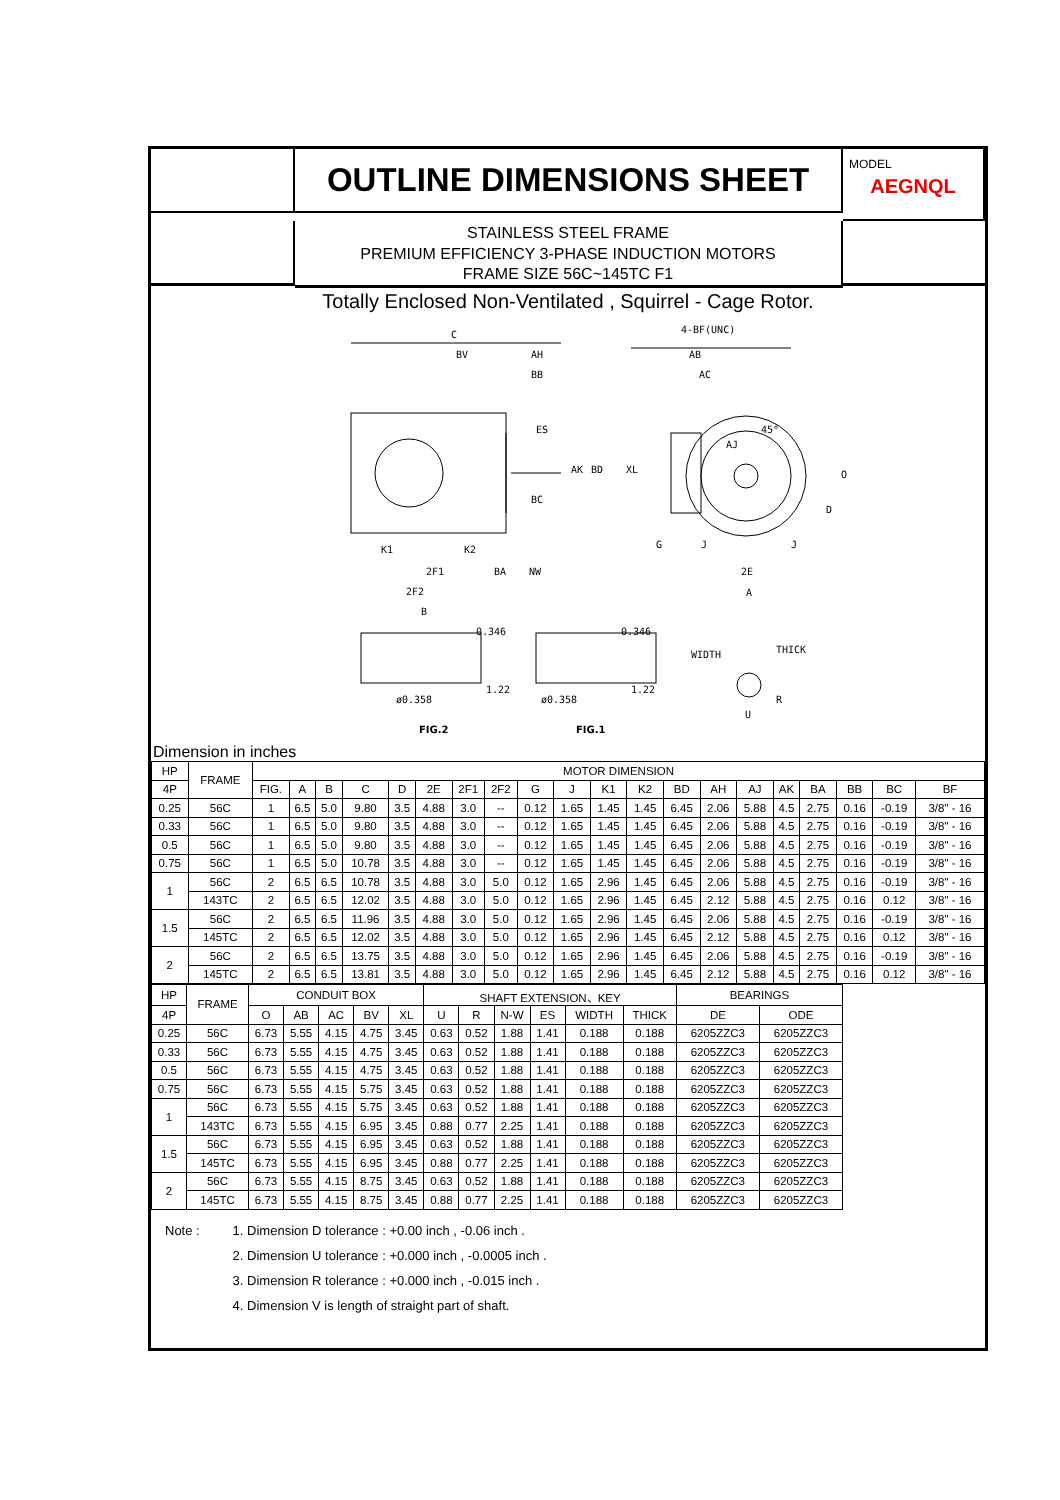OUTLINE DIMENSIONS SHEET
MODEL
AEGNQL
STAINLESS STEEL FRAME
PREMIUM EFFICIENCY 3-PHASE INDUCTION MOTORS
FRAME SIZE 56C~145TC F1
Totally Enclosed Non-Ventilated , Squirrel - Cage Rotor.
C
BV
AH
BB
ES
BC
AK
BD
XL
K1
K2
2F1
BA
NW
2F2
B
4-BF(UNC)
AB
AC
AJ
45°
O
D
G
J
J
2E
A
0.346
0.346
ø0.358
ø0.358
WIDTH
THICK
R
U
1.22
1.22
FIG.2
FIG.1
Dimension in inches
| HP | FRAME | MOTOR DIMENSION | | | | | | | | | | | | | | | | | | | |
| 4P | | FIG. | A | B | C | D | 2E | 2F1 | 2F2 | G | J | K1 | K2 | BD | AH | AJ | AK | BA | BB | BC | BF |
| 0.25 | 56C | 1 | 6.5 | 5.0 | 9.80 | 3.5 | 4.88 | 3.0 | -- | 0.12 | 1.65 | 1.45 | 1.45 | 6.45 | 2.06 | 5.88 | 4.5 | 2.75 | 0.16 | -0.19 | 3/8" - 16 |
| 0.33 | 56C | 1 | 6.5 | 5.0 | 9.80 | 3.5 | 4.88 | 3.0 | -- | 0.12 | 1.65 | 1.45 | 1.45 | 6.45 | 2.06 | 5.88 | 4.5 | 2.75 | 0.16 | -0.19 | 3/8" - 16 |
| 0.5 | 56C | 1 | 6.5 | 5.0 | 9.80 | 3.5 | 4.88 | 3.0 | -- | 0.12 | 1.65 | 1.45 | 1.45 | 6.45 | 2.06 | 5.88 | 4.5 | 2.75 | 0.16 | -0.19 | 3/8" - 16 |
| 0.75 | 56C | 1 | 6.5 | 5.0 | 10.78 | 3.5 | 4.88 | 3.0 | -- | 0.12 | 1.65 | 1.45 | 1.45 | 6.45 | 2.06 | 5.88 | 4.5 | 2.75 | 0.16 | -0.19 | 3/8" - 16 |
| 1 | 56C | 2 | 6.5 | 6.5 | 10.78 | 3.5 | 4.88 | 3.0 | 5.0 | 0.12 | 1.65 | 2.96 | 1.45 | 6.45 | 2.06 | 5.88 | 4.5 | 2.75 | 0.16 | -0.19 | 3/8" - 16 |
| | 143TC | 2 | 6.5 | 6.5 | 12.02 | 3.5 | 4.88 | 3.0 | 5.0 | 0.12 | 1.65 | 2.96 | 1.45 | 6.45 | 2.12 | 5.88 | 4.5 | 2.75 | 0.16 | 0.12 | 3/8" - 16 |
| 1.5 | 56C | 2 | 6.5 | 6.5 | 11.96 | 3.5 | 4.88 | 3.0 | 5.0 | 0.12 | 1.65 | 2.96 | 1.45 | 6.45 | 2.06 | 5.88 | 4.5 | 2.75 | 0.16 | -0.19 | 3/8" - 16 |
| | 145TC | 2 | 6.5 | 6.5 | 12.02 | 3.5 | 4.88 | 3.0 | 5.0 | 0.12 | 1.65 | 2.96 | 1.45 | 6.45 | 2.12 | 5.88 | 4.5 | 2.75 | 0.16 | 0.12 | 3/8" - 16 |
| 2 | 56C | 2 | 6.5 | 6.5 | 13.75 | 3.5 | 4.88 | 3.0 | 5.0 | 0.12 | 1.65 | 2.96 | 1.45 | 6.45 | 2.06 | 5.88 | 4.5 | 2.75 | 0.16 | -0.19 | 3/8" - 16 |
| | 145TC | 2 | 6.5 | 6.5 | 13.81 | 3.5 | 4.88 | 3.0 | 5.0 | 0.12 | 1.65 | 2.96 | 1.45 | 6.45 | 2.12 | 5.88 | 4.5 | 2.75 | 0.16 | 0.12 | 3/8" - 16 |
| HP | FRAME | CONDUIT BOX | | | | | SHAFT EXTENSION、KEY | | | | | | BEARINGS | | |
| 4P | | O | AB | AC | BV | XL | U | R | N-W | ES | WIDTH | THICK | DE | ODE | |
| 0.25 | 56C | 6.73 | 5.55 | 4.15 | 4.75 | 3.45 | 0.63 | 0.52 | 1.88 | 1.41 | 0.188 | 0.188 | 6205ZZC3 | 6205ZZC3 | |
| 0.33 | 56C | 6.73 | 5.55 | 4.15 | 4.75 | 3.45 | 0.63 | 0.52 | 1.88 | 1.41 | 0.188 | 0.188 | 6205ZZC3 | 6205ZZC3 | |
| 0.5 | 56C | 6.73 | 5.55 | 4.15 | 4.75 | 3.45 | 0.63 | 0.52 | 1.88 | 1.41 | 0.188 | 0.188 | 6205ZZC3 | 6205ZZC3 | |
| 0.75 | 56C | 6.73 | 5.55 | 4.15 | 5.75 | 3.45 | 0.63 | 0.52 | 1.88 | 1.41 | 0.188 | 0.188 | 6205ZZC3 | 6205ZZC3 | |
| 1 | 56C | 6.73 | 5.55 | 4.15 | 5.75 | 3.45 | 0.63 | 0.52 | 1.88 | 1.41 | 0.188 | 0.188 | 6205ZZC3 | 6205ZZC3 | |
| | 143TC | 6.73 | 5.55 | 4.15 | 6.95 | 3.45 | 0.88 | 0.77 | 2.25 | 1.41 | 0.188 | 0.188 | 6205ZZC3 | 6205ZZC3 | |
| 1.5 | 56C | 6.73 | 5.55 | 4.15 | 6.95 | 3.45 | 0.63 | 0.52 | 1.88 | 1.41 | 0.188 | 0.188 | 6205ZZC3 | 6205ZZC3 | |
| | 145TC | 6.73 | 5.55 | 4.15 | 6.95 | 3.45 | 0.88 | 0.77 | 2.25 | 1.41 | 0.188 | 0.188 | 6205ZZC3 | 6205ZZC3 | |
| 2 | 56C | 6.73 | 5.55 | 4.15 | 8.75 | 3.45 | 0.63 | 0.52 | 1.88 | 1.41 | 0.188 | 0.188 | 6205ZZC3 | 6205ZZC3 | |
| | 145TC | 6.73 | 5.55 | 4.15 | 8.75 | 3.45 | 0.88 | 0.77 | 2.25 | 1.41 | 0.188 | 0.188 | 6205ZZC3 | 6205ZZC3 | |
Note : 1. Dimension D tolerance : +0.00 inch , -0.06 inch .
2. Dimension U tolerance : +0.000 inch , -0.0005 inch .
3. Dimension R tolerance : +0.000 inch , -0.015 inch .
4. Dimension V is length of straight part of shaft.